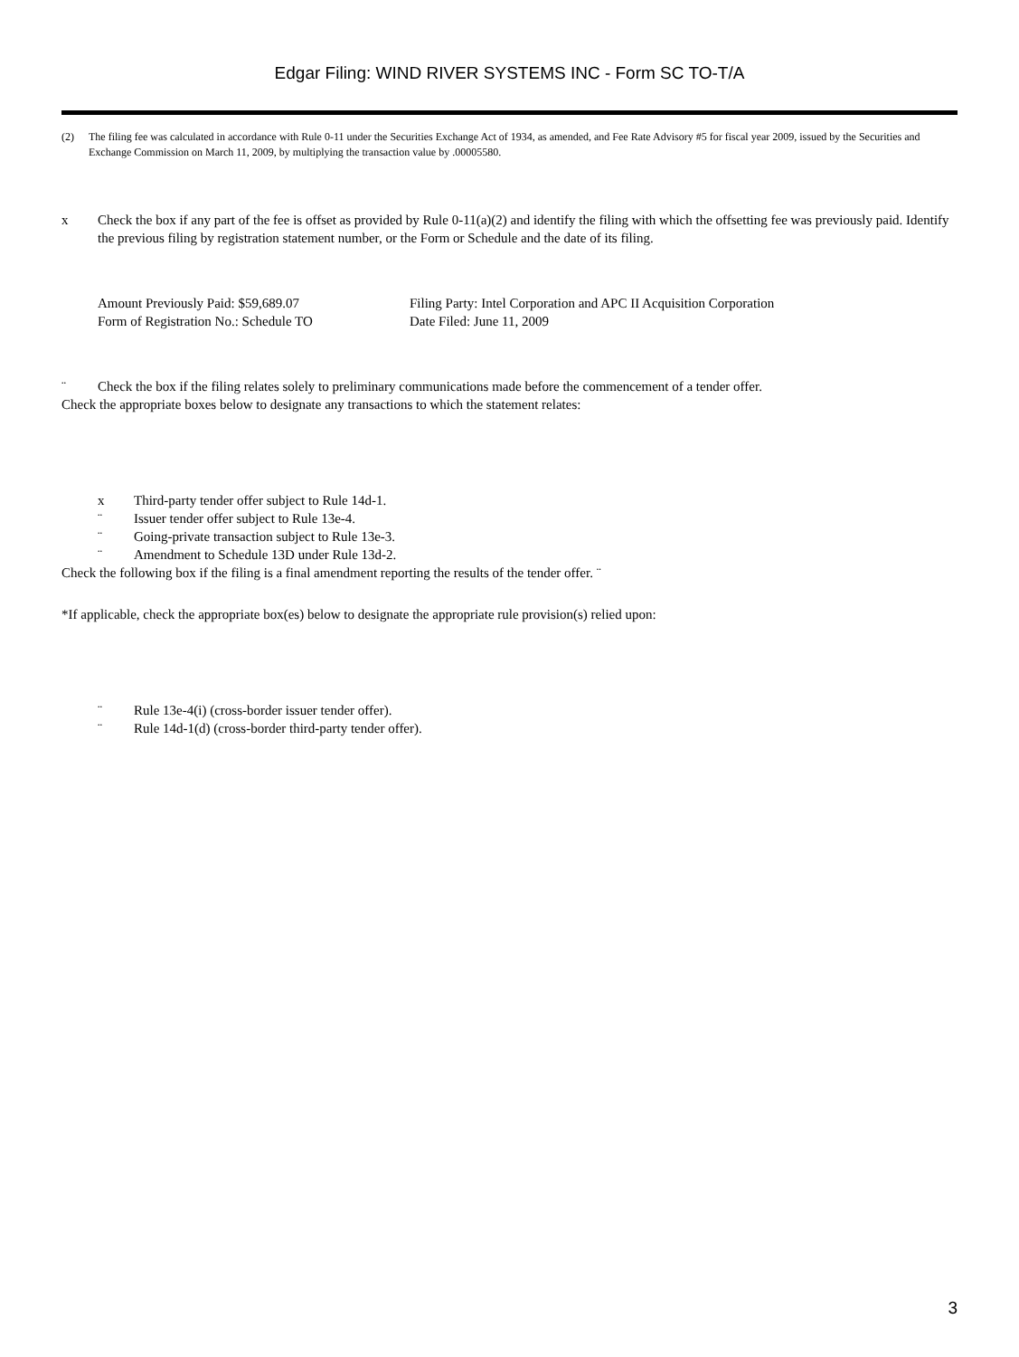Edgar Filing: WIND RIVER SYSTEMS INC - Form SC TO-T/A
(2) The filing fee was calculated in accordance with Rule 0-11 under the Securities Exchange Act of 1934, as amended, and Fee Rate Advisory #5 for fiscal year 2009, issued by the Securities and Exchange Commission on March 11, 2009, by multiplying the transaction value by .00005580.
x Check the box if any part of the fee is offset as provided by Rule 0-11(a)(2) and identify the filing with which the offsetting fee was previously paid. Identify the previous filing by registration statement number, or the Form or Schedule and the date of its filing.
Amount Previously Paid: $59,689.07 Filing Party: Intel Corporation and APC II Acquisition Corporation Form of Registration No.: Schedule TO Date Filed: June 11, 2009
¨ Check the box if the filing relates solely to preliminary communications made before the commencement of a tender offer.
Check the appropriate boxes below to designate any transactions to which the statement relates:
x Third-party tender offer subject to Rule 14d-1.
¨ Issuer tender offer subject to Rule 13e-4.
¨ Going-private transaction subject to Rule 13e-3.
¨ Amendment to Schedule 13D under Rule 13d-2.
Check the following box if the filing is a final amendment reporting the results of the tender offer. ¨
*If applicable, check the appropriate box(es) below to designate the appropriate rule provision(s) relied upon:
¨ Rule 13e-4(i) (cross-border issuer tender offer).
¨ Rule 14d-1(d) (cross-border third-party tender offer).
3